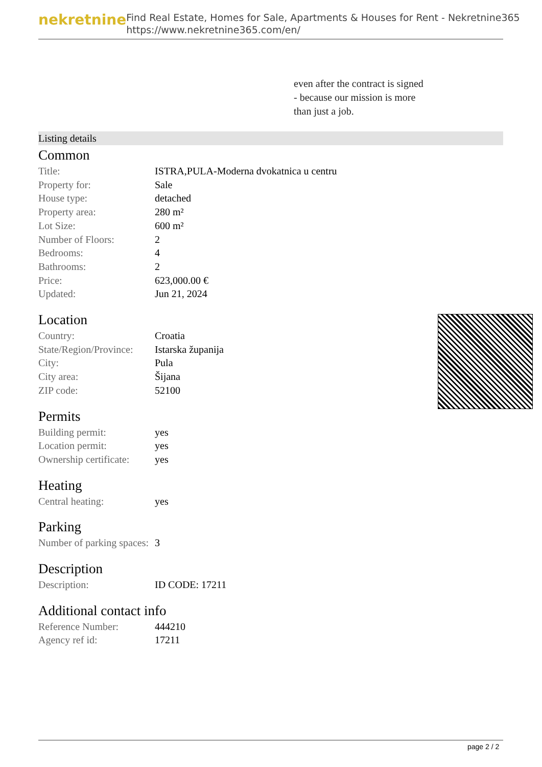nekretnine
Find Real Estate, Homes for Sale, Apartments & Houses for Rent - Nekretnine365
https://www.nekretnine365.com/en/
even after the contract is signed
- because our mission is more
than just a job.
Listing details
Common
| Title: | ISTRA,PULA-Moderna dvokatnica u centru |
| Property for: | Sale |
| House type: | detached |
| Property area: | 280 m² |
| Lot Size: | 600 m² |
| Number of Floors: | 2 |
| Bedrooms: | 4 |
| Bathrooms: | 2 |
| Price: | 623,000.00 € |
| Updated: | Jun 21, 2024 |
Location
| Country: | Croatia |
| State/Region/Province: | Istarska županija |
| City: | Pula |
| City area: | Šijana |
| ZIP code: | 52100 |
Permits
| Building permit: | yes |
| Location permit: | yes |
| Ownership certificate: | yes |
Heating
| Central heating: | yes |
Parking
| Number of parking spaces: | 3 |
Description
| Description: | ID CODE: 17211 |
Additional contact info
| Reference Number: | 444210 |
| Agency ref id: | 17211 |
page 2 / 2